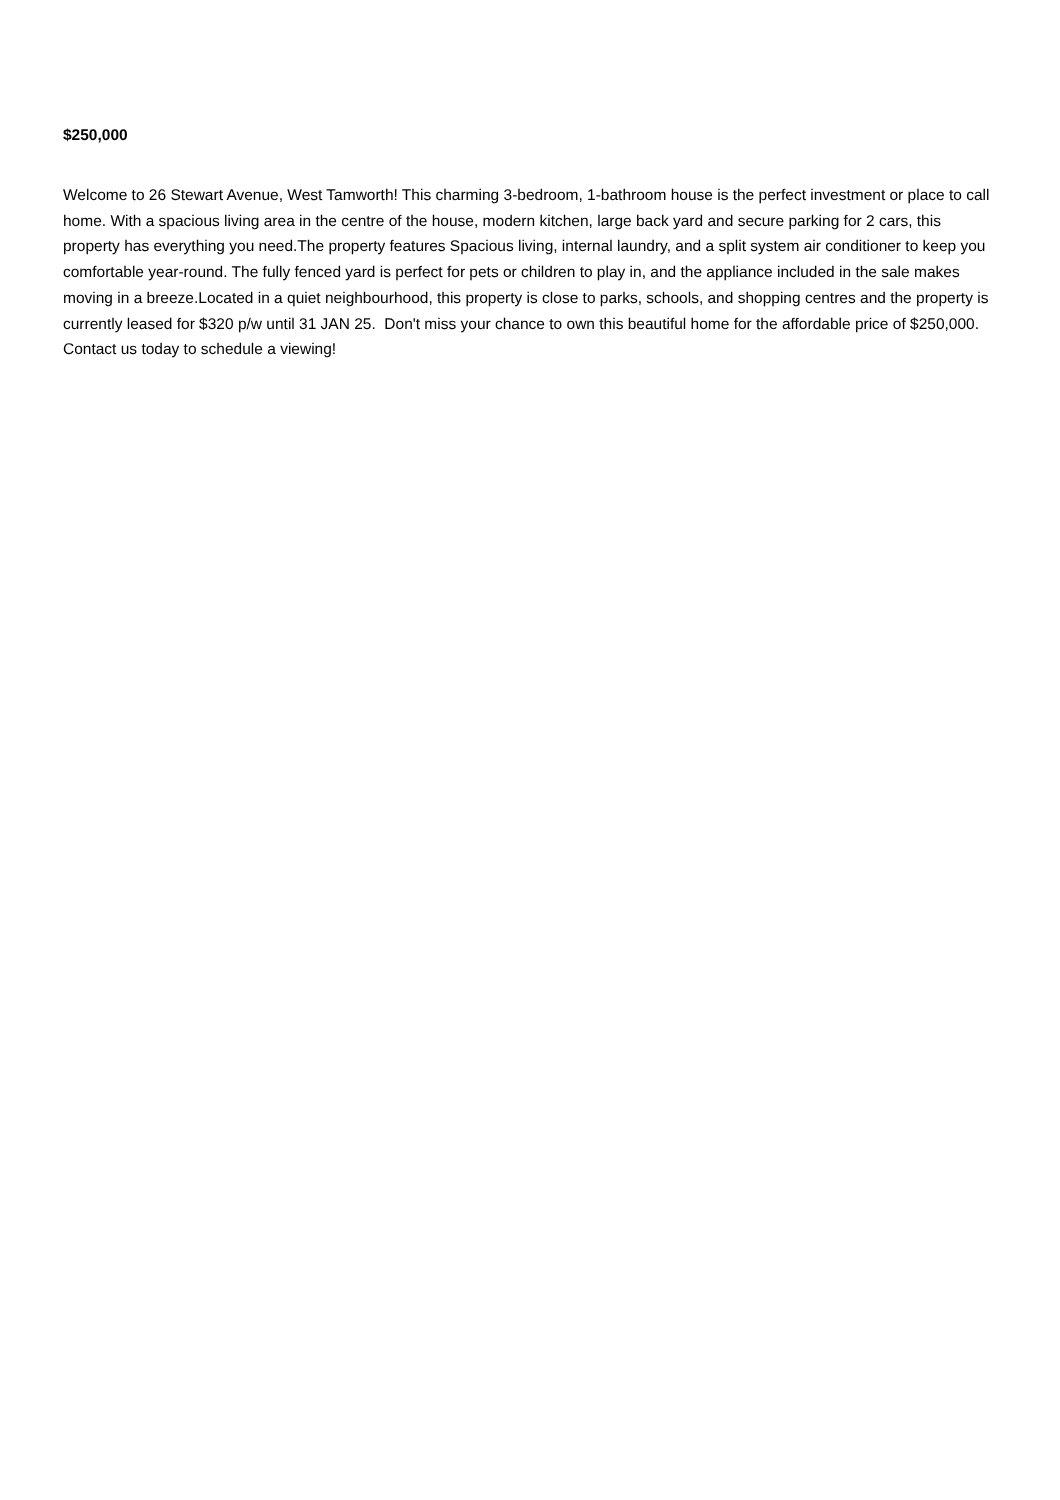$250,000
Welcome to 26 Stewart Avenue, West Tamworth! This charming 3-bedroom, 1-bathroom house is the perfect investment or place to call home. With a spacious living area in the centre of the house, modern kitchen, large back yard and secure parking for 2 cars, this property has everything you need.The property features Spacious living, internal laundry, and a split system air conditioner to keep you comfortable year-round. The fully fenced yard is perfect for pets or children to play in, and the appliance included in the sale makes moving in a breeze.Located in a quiet neighbourhood, this property is close to parks, schools, and shopping centres and the property is currently leased for $320 p/w until 31 JAN 25. Don't miss your chance to own this beautiful home for the affordable price of $250,000. Contact us today to schedule a viewing!